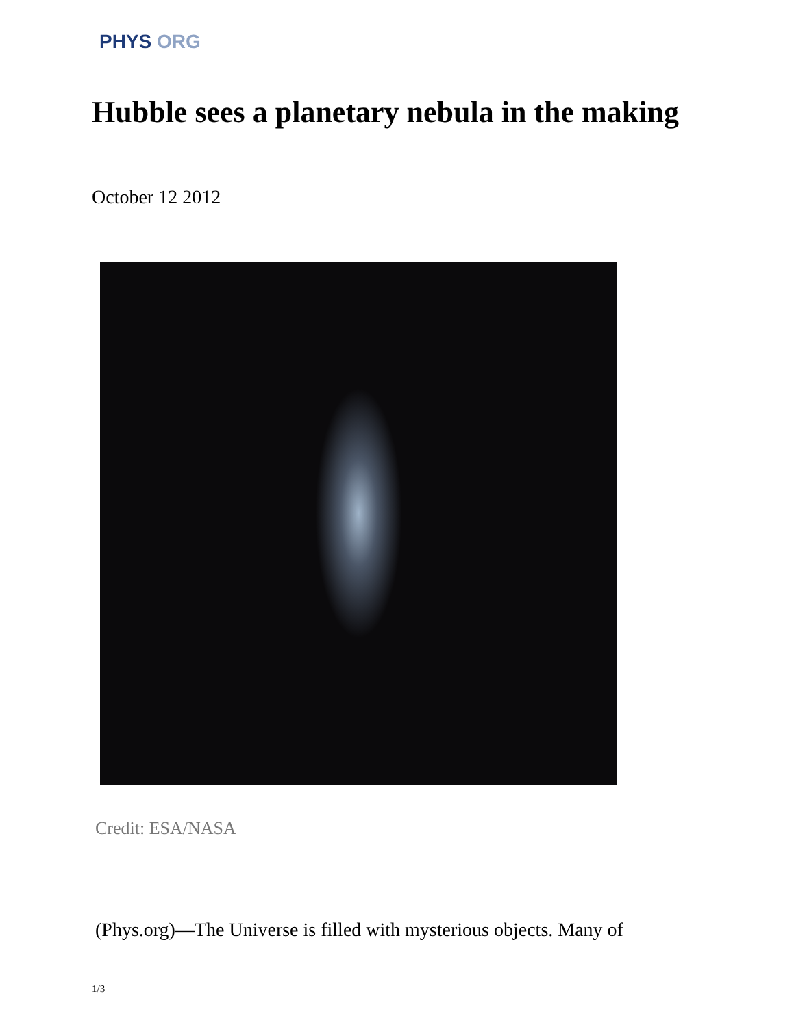PHYS ORG
Hubble sees a planetary nebula in the making
October 12 2012
Credit: ESA/NASA
(Phys.org)—The Universe is filled with mysterious objects. Many of
1/3